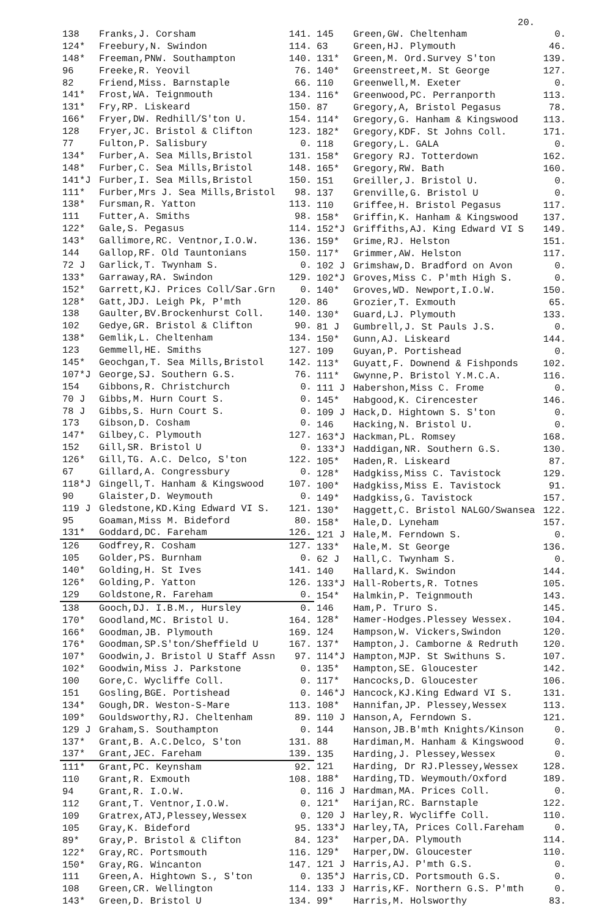20.
| 138 | Franks,J. Corsham | 141. |
| 124* | Freebury,N. Swindon | 114. |
| 148* | Freeman,PNW. Southampton | 140. |
| 96 | Freeke,R. Yeovil | 76. |
| 82 | Friend,Miss. Barnstaple | 66. |
| 141* | Frost,WA. Teignmouth | 134. |
| 131* | Fry,RP. Liskeard | 150. |
| 166* | Fryer,DW. Redhill/S'ton U. | 154. |
| 128 | Fryer,JC. Bristol & Clifton | 123. |
| 77 | Fulton,P. Salisbury | 0. |
| 134* | Furber,A. Sea Mills,Bristol | 131. |
| 148* | Furber,C. Sea Mills,Bristol | 148. |
| 141*J | Furber,I. Sea Mills,Bristol | 150. |
| 111* | Furber,Mrs J. Sea Mills,Bristol | 98. |
| 138* | Fursman,R. Yatton | 113. |
| 111 | Futter,A. Smiths | 98. |
| 122* | Gale,S. Pegasus | 114. |
| 143* | Gallimore,RC. Ventnor,I.O.W. | 136. |
| 144 | Gallop,RF. Old Tauntonians | 150. |
| 72 J | Garlick,T. Twynham S. | 0. |
| 133* | Garraway,RA. Swindon | 129. |
| 152* | Garrett,KJ. Prices Coll/Sar.Grn | 0. |
| 128* | Gatt,JDJ. Leigh Pk, P'mth | 120. |
| 138 | Gaulter,BV.Brockenhurst Coll. | 140. |
| 102 | Gedye,GR. Bristol & Clifton | 90. |
| 138* | Gemlik,L. Cheltenham | 134. |
| 123 | Gemmell,HE. Smiths | 127. |
| 145* | Geochgan,T. Sea Mills,Bristol | 142. |
| 107*J | George,SJ. Southern G.S. | 76. |
| 154 | Gibbons,R. Christchurch | 0. |
| 70 J | Gibbs,M. Hurn Court S. | 0. |
| 78 J | Gibbs,S. Hurn Court S. | 0. |
| 173 | Gibson,D. Cosham | 0. |
| 147* | Gilbey,C. Plymouth | 127. |
| 152 | Gill,SR. Bristol U | 0. |
| 126* | Gill,TG. A.C. Delco, S'ton | 122. |
| 67 | Gillard,A. Congressbury | 0. |
| 118*J | Gingell,T. Hanham & Kingswood | 107. |
| 90 | Glaister,D. Weymouth | 0. |
| 119 J | Gledstone,KD.King Edward VI S. | 121. |
| 95 | Goaman,Miss M. Bideford | 80. |
| 131* | Goddard,DC. Fareham | 126. |
| 126 | Godfrey,R. Cosham | 127. |
| 105 | Golder,PS. Burnham | 0. |
| 140* | Golding,H. St Ives | 141. |
| 126* | Golding,P. Yatton | 126. |
| 129 | Goldstone,R. Fareham | 0. |
| 138 | Gooch,DJ. I.B.M., Hursley | 0. |
| 170* | Goodland,MC. Bristol U. | 164. |
| 166* | Goodman,JB. Plymouth | 169. |
| 176* | Goodman,SP.S'ton/Sheffield U | 167. |
| 107* | Goodwin,J. Bristol U Staff Assn | 97. |
| 102* | Goodwin,Miss J. Parkstone | 0. |
| 100 | Gore,C. Wycliffe Coll. | 0. |
| 151 | Gosling,BGE. Portishead | 0. |
| 134* | Gough,DR. Weston-S-Mare | 113. |
| 109* | Gouldsworthy,RJ. Cheltenham | 89. |
| 129 J | Graham,S. Southampton | 0. |
| 137* | Grant,B. A.C.Delco, S'ton | 131. |
| 137* | Grant,JEC. Fareham | 139. |
| 111* | Grant,PC. Keynsham | 92. |
| 110 | Grant,R. Exmouth | 108. |
| 94 | Grant,R. I.O.W. | 0. |
| 112 | Grant,T. Ventnor,I.O.W. | 0. |
| 109 | Gratrex,ATJ,Plessey,Wessex | 0. |
| 105 | Gray,K. Bideford | 95. |
| 89* | Gray,P. Bristol & Clifton | 84. |
| 122* | Gray,RC. Portsmouth | 116. |
| 150* | Gray,RG. Wincanton | 147. |
| 111 | Green,A. Hightown S., S'ton | 0. |
| 108 | Green,CR. Wellington | 114. |
| 143* | Green,D. Bristol U | 134. |
| 145 | Green,GW. Cheltenham | 0. |
| 63 | Green,HJ. Plymouth | 46. |
| 131* | Green,M. Ord.Survey S'ton | 139. |
| 140* | Greenstreet,M. St George | 127. |
| 110 | Greenwell,M. Exeter | 0. |
| 116* | Greenwood,PC. Perranporth | 113. |
| 87 | Gregory,A, Bristol Pegasus | 78. |
| 114* | Gregory,G. Hanham & Kingswood | 113. |
| 182* | Gregory,KDF. St Johns Coll. | 171. |
| 118 | Gregory,L. GALA | 0. |
| 158* | Gregory RJ. Totterdown | 162. |
| 165* | Gregory,RW. Bath | 160. |
| 151 | Greiller,J. Bristol U. | 0. |
| 137 | Grenville,G. Bristol U | 0. |
| 110 | Griffee,H. Bristol Pegasus | 117. |
| 158* | Griffin,K. Hanham & Kingswood | 137. |
| 152*J | Griffiths,AJ. King Edward VI S | 149. |
| 159* | Grime,RJ. Helston | 151. |
| 117* | Grimmer,AW. Helston | 117. |
| 102 J | Grimshaw,D. Bradford on Avon | 0. |
| 102*J | Groves,Miss C. P'mth High S. | 0. |
| 140* | Groves,WD. Newport,I.O.W. | 150. |
| 86 | Grozier,T. Exmouth | 65. |
| 130* | Guard,LJ. Plymouth | 133. |
| 81 J | Gumbrell,J. St Pauls J.S. | 0. |
| 150* | Gunn,AJ. Liskeard | 144. |
| 109 | Guyan,P. Portishead | 0. |
| 113* | Guyatt,F. Downend & Fishponds | 102. |
| 111* | Gwynne,P. Bristol Y.M.C.A. | 116. |
| 111 J | Habershon,Miss C. Frome | 0. |
| 145* | Habgood,K. Cirencester | 146. |
| 109 J | Hack,D. Hightown S. S'ton | 0. |
| 146 | Hacking,N. Bristol U. | 0. |
| 163*J | Hackman,PL. Romsey | 168. |
| 133*J | Haddigan,NR. Southern G.S. | 130. |
| 105* | Haden,R. Liskeard | 87. |
| 128* | Hadgkiss,Miss C. Tavistock | 129. |
| 100* | Hadgkiss,Miss E. Tavistock | 91. |
| 149* | Hadgkiss,G. Tavistock | 157. |
| 130* | Haggett,C. Bristol NALGO/Swansea | 122. |
| 158* | Hale,D. Lyneham | 157. |
| 121 J | Hale,M. Ferndown S. | 0. |
| 133* | Hale,M. St George | 136. |
| 62 J | Hall,C. Twynham S. | 0. |
| 140 | Hallard,K. Swindon | 144. |
| 133*J | Hall-Roberts,R. Totnes | 105. |
| 154* | Halmkin,P. Teignmouth | 143. |
| 146 | Ham,P. Truro S. | 145. |
| 128* | Hamer-Hodges.Plessey Wessex. | 104. |
| 124 | Hampson,W. Vickers,Swindon | 120. |
| 137* | Hampton,J. Camborne & Redruth | 120. |
| 114*J | Hampton,MJP. St Swithuns S. | 107. |
| 135* | Hampton,SE. Gloucester | 142. |
| 117* | Hancocks,D. Gloucester | 106. |
| 146*J | Hancock,KJ.King Edward VI S. | 131. |
| 108* | Hannifan,JP. Plessey,Wessex | 113. |
| 110 J | Hanson,A, Ferndown S. | 121. |
| 144 | Hanson,JB.B'mth Knights/Kinson | 0. |
| 88 | Hardiman,M. Hanham & Kingswood | 0. |
| 135 | Harding,J. Plessey,Wessex | 0. |
| 121 | Harding, Dr RJ.Plessey,Wessex | 128. |
| 188* | Harding,TD. Weymouth/Oxford | 189. |
| 116 J | Hardman,MA. Prices Coll. | 0. |
| 121* | Harijan,RC. Barnstaple | 122. |
| 120 J | Harley,R. Wycliffe Coll. | 110. |
| 133*J | Harley,TA, Prices Coll.Fareham | 0. |
| 123* | Harper,DA. Plymouth | 114. |
| 129* | Harper,DW. Gloucester | 110. |
| 121 J | Harris,AJ. P'mth G.S. | 0. |
| 135*J | Harris,CD. Portsmouth G.S. | 0. |
| 133 J | Harris,KF. Northern G.S. P'mth | 0. |
| 99* | Harris,M. Holsworthy | 83. |